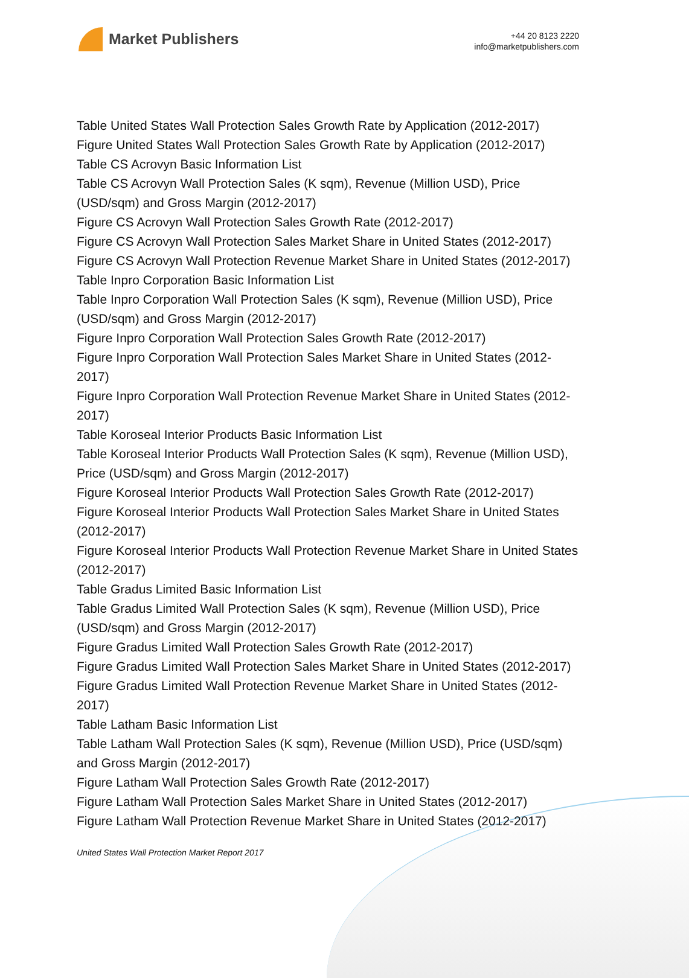Market Publishers
+44 20 8123 2220
info@marketpublishers.com
Table United States Wall Protection Sales Growth Rate by Application (2012-2017)
Figure United States Wall Protection Sales Growth Rate by Application (2012-2017)
Table CS Acrovyn Basic Information List
Table CS Acrovyn Wall Protection Sales (K sqm), Revenue (Million USD), Price (USD/sqm) and Gross Margin (2012-2017)
Figure CS Acrovyn Wall Protection Sales Growth Rate (2012-2017)
Figure CS Acrovyn Wall Protection Sales Market Share in United States (2012-2017)
Figure CS Acrovyn Wall Protection Revenue Market Share in United States (2012-2017)
Table Inpro Corporation Basic Information List
Table Inpro Corporation Wall Protection Sales (K sqm), Revenue (Million USD), Price (USD/sqm) and Gross Margin (2012-2017)
Figure Inpro Corporation Wall Protection Sales Growth Rate (2012-2017)
Figure Inpro Corporation Wall Protection Sales Market Share in United States (2012-2017)
Figure Inpro Corporation Wall Protection Revenue Market Share in United States (2012-2017)
Table Koroseal Interior Products Basic Information List
Table Koroseal Interior Products Wall Protection Sales (K sqm), Revenue (Million USD), Price (USD/sqm) and Gross Margin (2012-2017)
Figure Koroseal Interior Products Wall Protection Sales Growth Rate (2012-2017)
Figure Koroseal Interior Products Wall Protection Sales Market Share in United States (2012-2017)
Figure Koroseal Interior Products Wall Protection Revenue Market Share in United States (2012-2017)
Table Gradus Limited Basic Information List
Table Gradus Limited Wall Protection Sales (K sqm), Revenue (Million USD), Price (USD/sqm) and Gross Margin (2012-2017)
Figure Gradus Limited Wall Protection Sales Growth Rate (2012-2017)
Figure Gradus Limited Wall Protection Sales Market Share in United States (2012-2017)
Figure Gradus Limited Wall Protection Revenue Market Share in United States (2012-2017)
Table Latham Basic Information List
Table Latham Wall Protection Sales (K sqm), Revenue (Million USD), Price (USD/sqm) and Gross Margin (2012-2017)
Figure Latham Wall Protection Sales Growth Rate (2012-2017)
Figure Latham Wall Protection Sales Market Share in United States (2012-2017)
Figure Latham Wall Protection Revenue Market Share in United States (2012-2017)
United States Wall Protection Market Report 2017